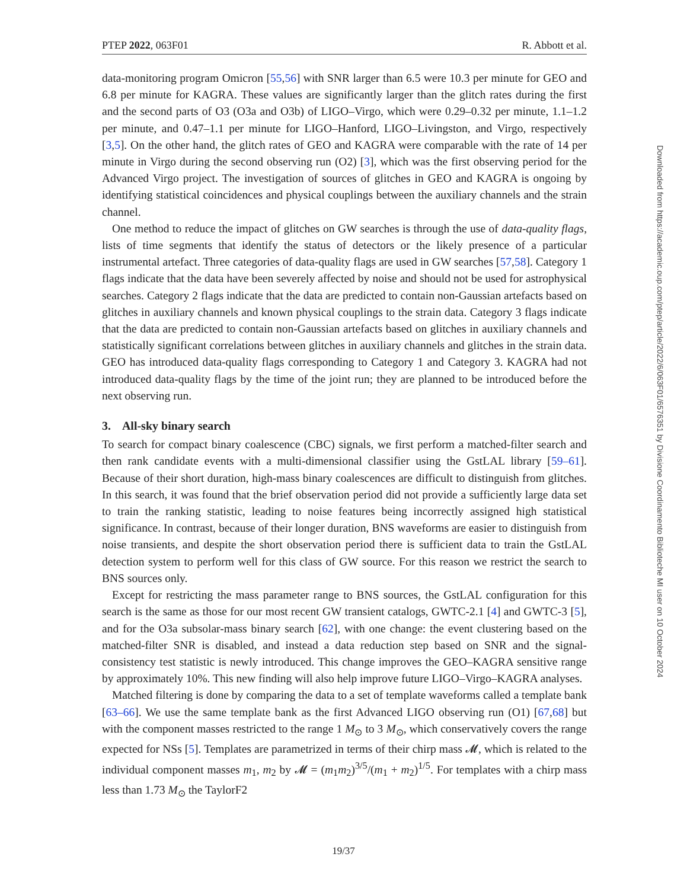PTEP 2022, 063F01 R. Abbott et al.
data-monitoring program Omicron [55,56] with SNR larger than 6.5 were 10.3 per minute for GEO and 6.8 per minute for KAGRA. These values are significantly larger than the glitch rates during the first and the second parts of O3 (O3a and O3b) of LIGO–Virgo, which were 0.29–0.32 per minute, 1.1–1.2 per minute, and 0.47–1.1 per minute for LIGO–Hanford, LIGO–Livingston, and Virgo, respectively [3,5]. On the other hand, the glitch rates of GEO and KAGRA were comparable with the rate of 14 per minute in Virgo during the second observing run (O2) [3], which was the first observing period for the Advanced Virgo project. The investigation of sources of glitches in GEO and KAGRA is ongoing by identifying statistical coincidences and physical couplings between the auxiliary channels and the strain channel.
One method to reduce the impact of glitches on GW searches is through the use of data-quality flags, lists of time segments that identify the status of detectors or the likely presence of a particular instrumental artefact. Three categories of data-quality flags are used in GW searches [57,58]. Category 1 flags indicate that the data have been severely affected by noise and should not be used for astrophysical searches. Category 2 flags indicate that the data are predicted to contain non-Gaussian artefacts based on glitches in auxiliary channels and known physical couplings to the strain data. Category 3 flags indicate that the data are predicted to contain non-Gaussian artefacts based on glitches in auxiliary channels and statistically significant correlations between glitches in auxiliary channels and glitches in the strain data. GEO has introduced data-quality flags corresponding to Category 1 and Category 3. KAGRA had not introduced data-quality flags by the time of the joint run; they are planned to be introduced before the next observing run.
3. All-sky binary search
To search for compact binary coalescence (CBC) signals, we first perform a matched-filter search and then rank candidate events with a multi-dimensional classifier using the GstLAL library [59–61]. Because of their short duration, high-mass binary coalescences are difficult to distinguish from glitches. In this search, it was found that the brief observation period did not provide a sufficiently large data set to train the ranking statistic, leading to noise features being incorrectly assigned high statistical significance. In contrast, because of their longer duration, BNS waveforms are easier to distinguish from noise transients, and despite the short observation period there is sufficient data to train the GstLAL detection system to perform well for this class of GW source. For this reason we restrict the search to BNS sources only.
Except for restricting the mass parameter range to BNS sources, the GstLAL configuration for this search is the same as those for our most recent GW transient catalogs, GWTC-2.1 [4] and GWTC-3 [5], and for the O3a subsolar-mass binary search [62], with one change: the event clustering based on the matched-filter SNR is disabled, and instead a data reduction step based on SNR and the signal-consistency test statistic is newly introduced. This change improves the GEO–KAGRA sensitive range by approximately 10%. This new finding will also help improve future LIGO–Virgo–KAGRA analyses.
Matched filtering is done by comparing the data to a set of template waveforms called a template bank [63–66]. We use the same template bank as the first Advanced LIGO observing run (O1) [67,68] but with the component masses restricted to the range 1 M<sub>⊙</sub> to 3 M<sub>⊙</sub>, which conservatively covers the range expected for NSs [5]. Templates are parametrized in terms of their chirp mass 𝓜, which is related to the individual component masses m<sub>1</sub>, m<sub>2</sub> by 𝓜 = (m<sub>1</sub>m<sub>2</sub>)<sup>3/5</sup>/(m<sub>1</sub> + m<sub>2</sub>)<sup>1/5</sup>. For templates with a chirp mass less than 1.73 M<sub>⊙</sub> the TaylorF2
19/37
Downloaded from https://academic.oup.com/ptep/article/2022/6/063F01/6576351 by Divisione Coordinamento Biblioteche MI user on 10 October 2024